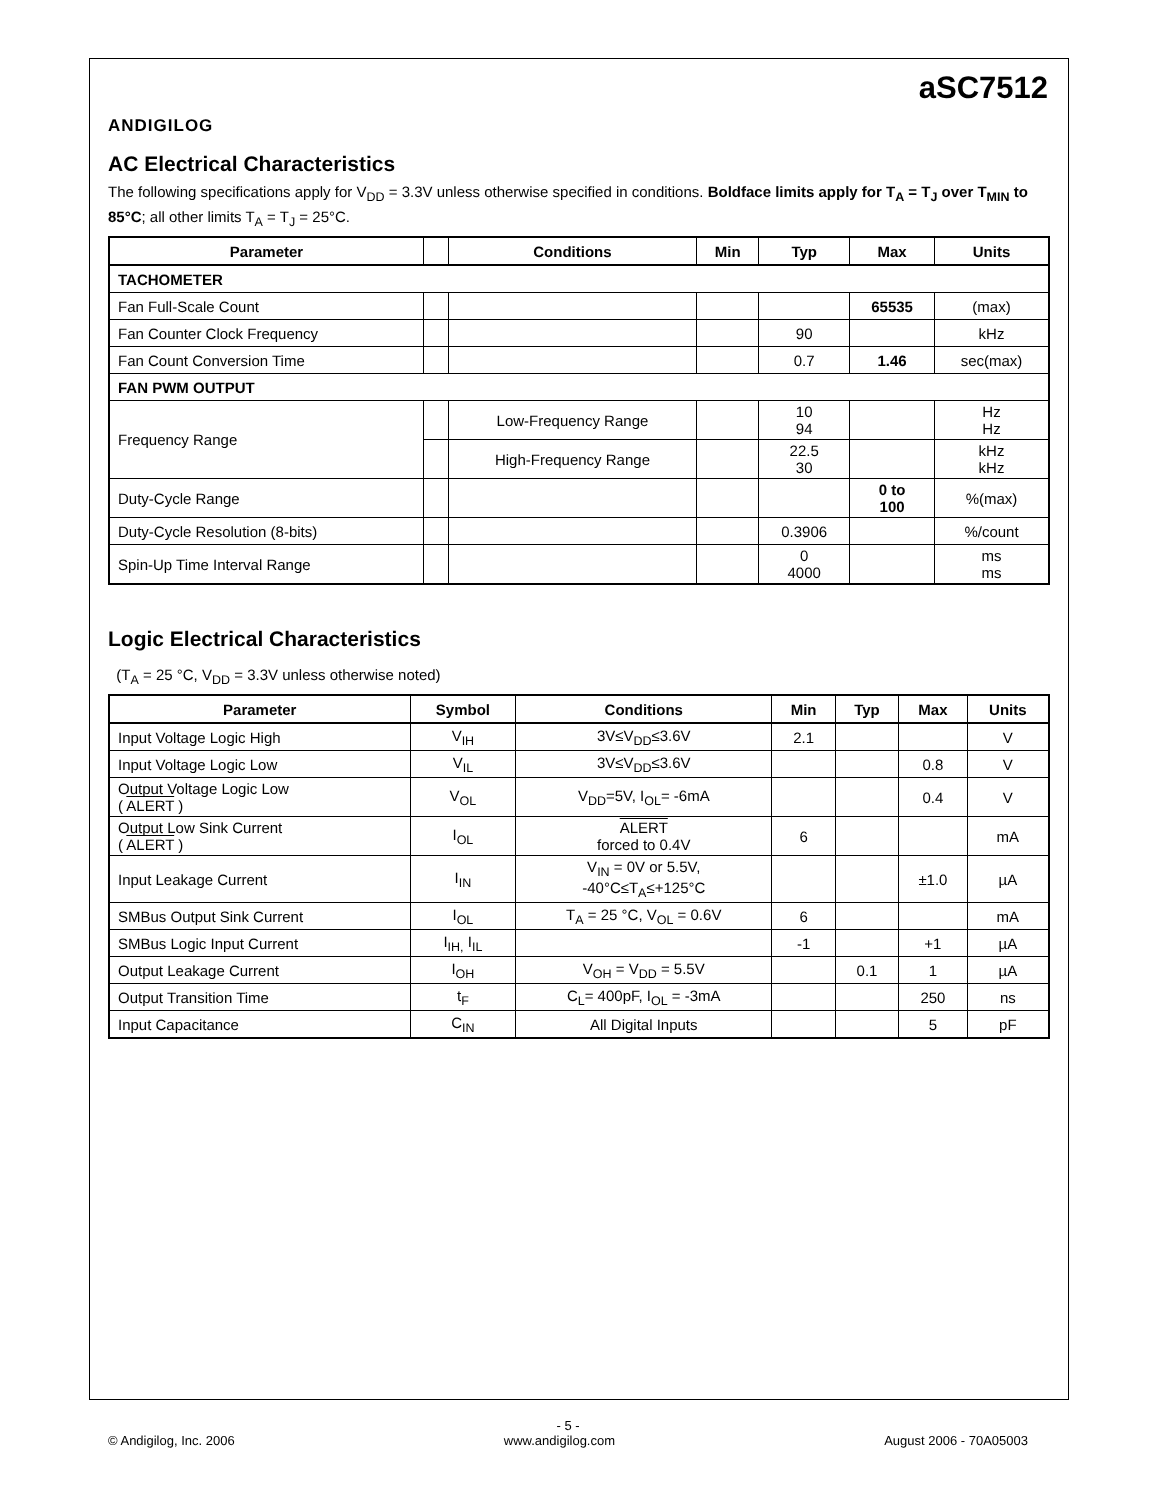ANDIGILOG
aSC7512
AC Electrical Characteristics
The following specifications apply for V<sub>DD</sub> = 3.3V unless otherwise specified in conditions. Boldface limits apply for T<sub>A</sub> = T<sub>J</sub> over T<sub>MIN</sub> to 85°C; all other limits T<sub>A</sub> = T<sub>J</sub> = 25°C.
| Parameter | | Conditions | Min | Typ | Max | Units |
| --- | --- | --- | --- | --- | --- | --- |
| TACHOMETER | | | | | | |
| Fan Full-Scale Count | | | | | 65535 | (max) |
| Fan Counter Clock Frequency | | | | 90 | | kHz |
| Fan Count Conversion Time | | | | 0.7 | 1.46 | sec(max) |
| FAN PWM OUTPUT | | | | | | |
| Frequency Range | | Low-Frequency Range | | 10 94 | | Hz Hz |
| | | High-Frequency Range | | 22.5 30 | | kHz kHz |
| Duty-Cycle Range | | | | | 0 to 100 | %(max) |
| Duty-Cycle Resolution (8-bits) | | | | 0.3906 | | %/count |
| Spin-Up Time Interval Range | | | | 0 4000 | | ms ms |
Logic Electrical Characteristics
(T<sub>A</sub> = 25 °C, V<sub>DD</sub> = 3.3V unless otherwise noted)
| Parameter | Symbol | Conditions | Min | Typ | Max | Units |
| --- | --- | --- | --- | --- | --- | --- |
| Input Voltage Logic High | V<sub>IH</sub> | 3V≤V<sub>DD</sub>≤3.6V | 2.1 | | | V |
| Input Voltage Logic Low | V<sub>IL</sub> | 3V≤V<sub>DD</sub>≤3.6V | | | 0.8 | V |
| Output Voltage Logic Low ( ALERT ) | V<sub>OL</sub> | V<sub>DD</sub>=5V, I<sub>OL</sub>= -6mA | | | 0.4 | V |
| Output Low Sink Current ( ALERT ) | I<sub>OL</sub> | ALERT forced to 0.4V | 6 | | | mA |
| Input Leakage Current | I<sub>IN</sub> | V<sub>IN</sub> = 0V or 5.5V, -40°C≤T<sub>A</sub>≤+125°C | | | ±1.0 | µA |
| SMBus Output Sink Current | I<sub>OL</sub> | T<sub>A</sub> = 25 °C, V<sub>OL</sub> = 0.6V | 6 | | | mA |
| SMBus Logic Input Current | I<sub>IH,</sub> I<sub>IL</sub> | | -1 | | +1 | µA |
| Output Leakage Current | I<sub>OH</sub> | V<sub>OH</sub> = V<sub>DD</sub> = 5.5V | | 0.1 | 1 | µA |
| Output Transition Time | t<sub>F</sub> | C<sub>L</sub>= 400pF, I<sub>OL</sub> = -3mA | | | 250 | ns |
| Input Capacitance | C<sub>IN</sub> | All Digital Inputs | | | 5 | pF |
- 5 -
© Andigilog, Inc. 2006 www.andigilog.com August 2006 - 70A05003